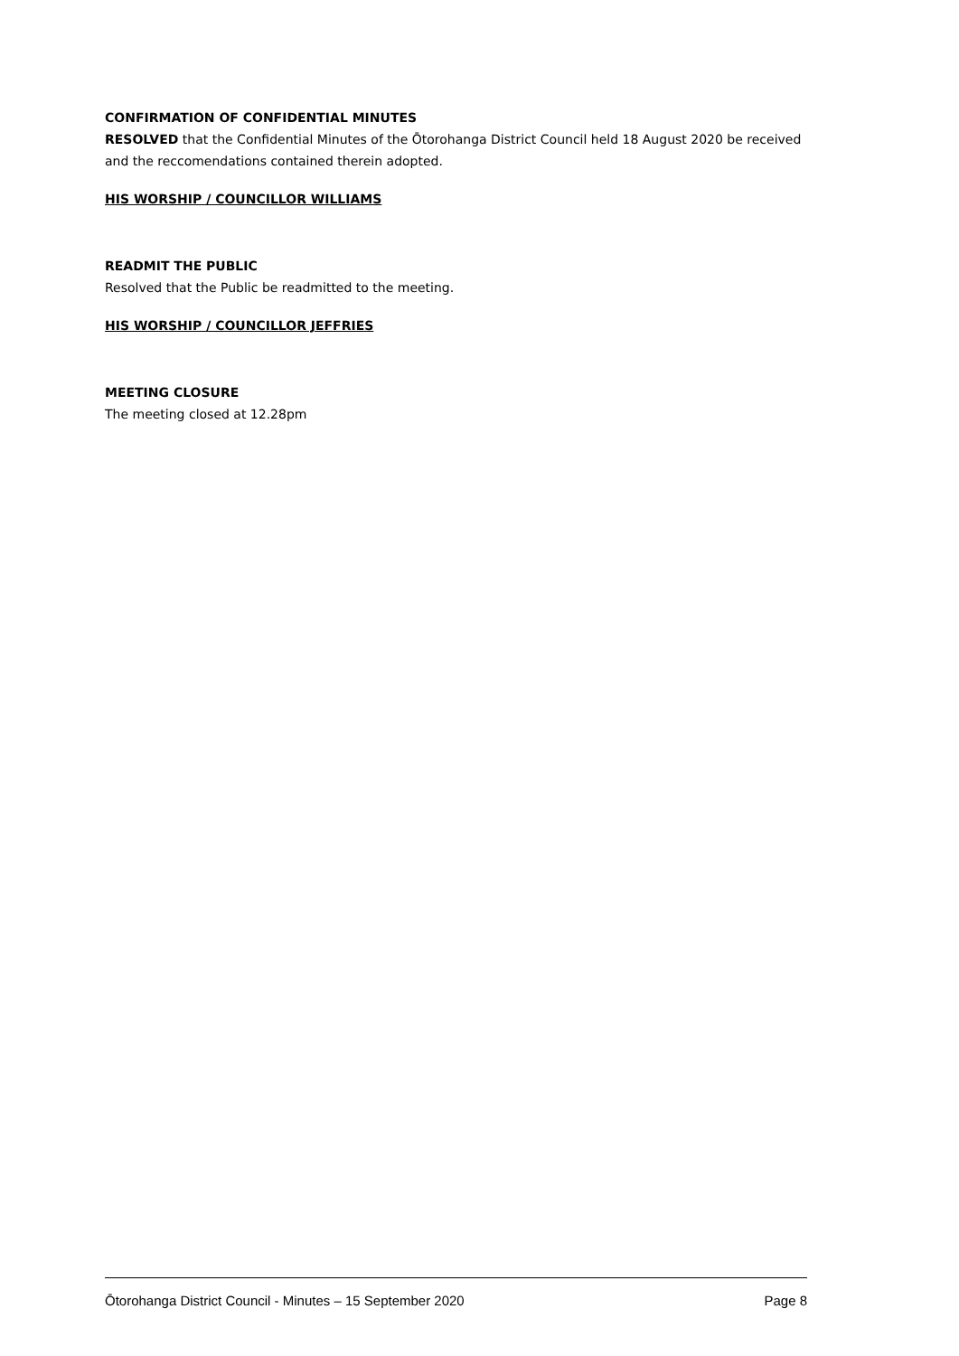CONFIRMATION OF CONFIDENTIAL MINUTES
RESOLVED that the Confidential Minutes of the Ōtorohanga District Council held 18 August 2020 be received and the reccomendations contained therein adopted.
HIS WORSHIP / COUNCILLOR WILLIAMS
READMIT THE PUBLIC
Resolved that the Public be readmitted to the meeting.
HIS WORSHIP / COUNCILLOR JEFFRIES
MEETING CLOSURE
The meeting closed at 12.28pm
Ōtorohanga District Council - Minutes – 15 September 2020 Page 8